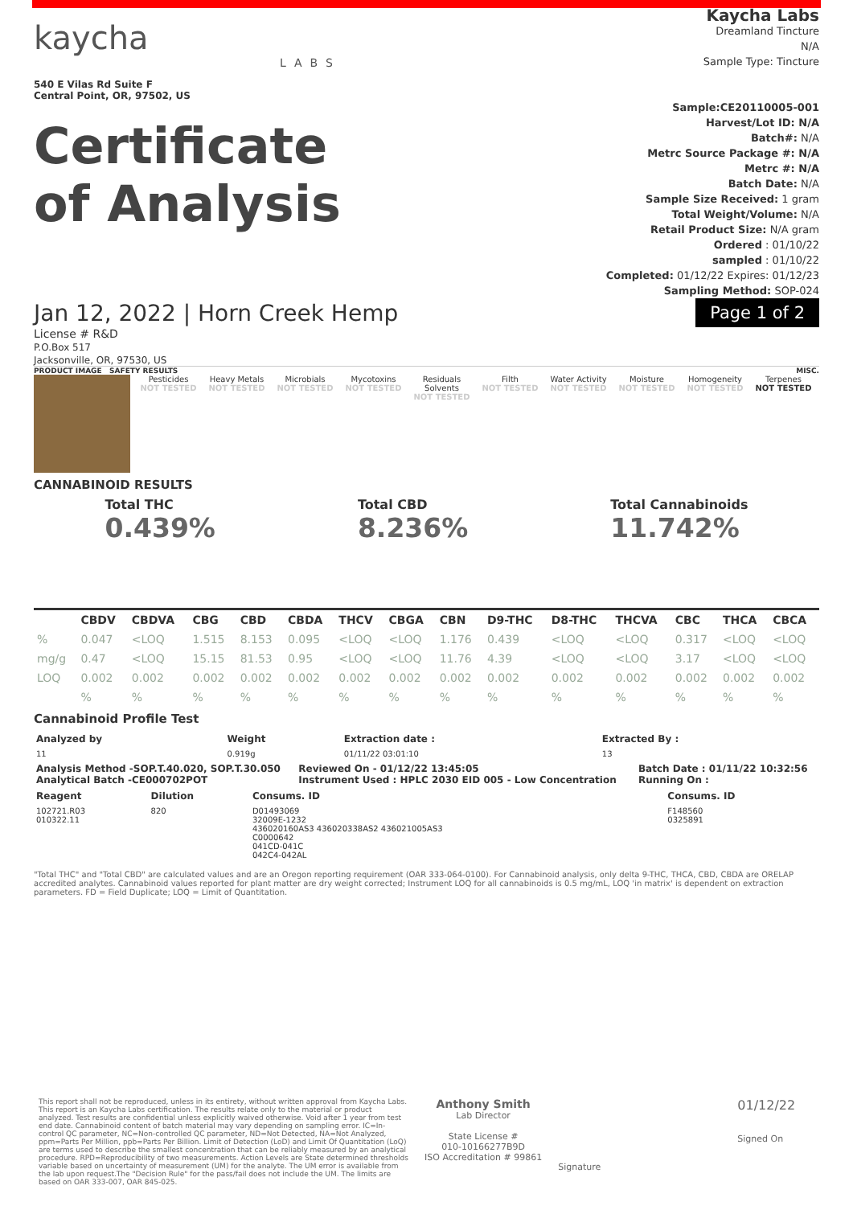kaycha
LABS
540 E Vilas Rd Suite F
Central Point, OR, 97502, US
Certificate
of Analysis
Kaycha Labs
Dreamland Tincture
N/A
Sample Type: Tincture
Sample:CE20110005-001
Harvest/Lot ID: N/A
Batch#: N/A
Metrc Source Package #: N/A
Metrc #: N/A
Batch Date: N/A
Sample Size Received: 1 gram
Total Weight/Volume: N/A
Retail Product Size: N/A gram
Ordered : 01/10/22
sampled : 01/10/22
Completed: 01/12/22 Expires: 01/12/23
Sampling Method: SOP-024
Jan 12, 2022 | Horn Creek Hemp
Page 1 of 2
License # R&D
P.O.Box 517
Jacksonville, OR, 97530, US
PRODUCT IMAGE SAFETY RESULTS MISC.
Pesticides
NOT TESTED
Heavy Metals
NOT TESTED
Microbials
NOT TESTED
Mycotoxins
NOT TESTED
Residuals Solvents
NOT TESTED
Filth
NOT TESTED
Water Activity
NOT TESTED
Moisture
NOT TESTED
Homogeneity
NOT TESTED
Terpenes
NOT TESTED
CANNABINOID RESULTS
Total THC
0.439%
Total CBD
8.236%
Total Cannabinoids
11.742%
| | CBDV | CBDVA | CBG | CBD | CBDA | THCV | CBGA | CBN | D9-THC | D8-THC | THCVA | CBC | THCA | CBCA |
| --- | --- | --- | --- | --- | --- | --- | --- | --- | --- | --- | --- | --- | --- | --- |
| % | 0.047 | <LOQ | 1.515 | 8.153 | 0.095 | <LOQ | <LOQ | 1.176 | 0.439 | <LOQ | <LOQ | 0.317 | <LOQ | <LOQ |
| mg/g | 0.47 | <LOQ | 15.15 | 81.53 | 0.95 | <LOQ | <LOQ | 11.76 | 4.39 | <LOQ | <LOQ | 3.17 | <LOQ | <LOQ |
| LOQ | 0.002 | 0.002 | 0.002 | 0.002 | 0.002 | 0.002 | 0.002 | 0.002 | 0.002 | 0.002 | 0.002 | 0.002 | 0.002 | 0.002 |
| | % | % | % | % | % | % | % | % | % | % | % | % | % | % |
Cannabinoid Profile Test
| Analyzed by | Weight | Extraction date : | Extracted By : |
| --- | --- | --- | --- |
| 11 | 0.919g | 01/11/22 03:01:10 | 13 |
| Analysis Method -SOP.T.40.020, SOP.T.30.050 Analytical Batch -CE000702POT | Reviewed On - 01/12/22 13:45:05 Instrument Used : HPLC 2030 EID 005 - Low Concentration | Batch Date : 01/11/22 10:32:56 Running On : |
| --- | --- | --- |
| Reagent | Dilution | Consums. ID | Consums. ID |
| --- | --- | --- | --- |
| 102721.R03 010322.11 | 820 | D01493069 32009E-1232 436020160AS3 436020338AS2 436021005AS3 C0000642 041CD-041C 042C4-042AL | F148560 0325891 |
"Total THC" and "Total CBD" are calculated values and are an Oregon reporting requirement (OAR 333-064-0100). For Cannabinoid analysis, only delta 9-THC, THCA, CBD, CBDA are ORELAP accredited analytes. Cannabinoid values reported for plant matter are dry weight corrected; Instrument LOQ for all cannabinoids is 0.5 mg/mL, LOQ 'in matrix' is dependent on extraction parameters. FD = Field Duplicate; LOQ = Limit of Quantitation.
This report shall not be reproduced, unless in its entirety, without written approval from Kaycha Labs. This report is an Kaycha Labs certification. The results relate only to the material or product analyzed. Test results are confidential unless explicitly waived otherwise. Void after 1 year from test end date. Cannabinoid content of batch material may vary depending on sampling error. IC=In-control QC parameter, NC=Non-controlled QC parameter, ND=Not Detected, NA=Not Analyzed, ppm=Parts Per Million, ppb=Parts Per Billion. Limit of Detection (LoD) and Limit Of Quantitation (LoQ) are terms used to describe the smallest concentration that can be reliably measured by an analytical procedure. RPD=Reproducibility of two measurements. Action Levels are State determined thresholds variable based on uncertainty of measurement (UM) for the analyte. The UM error is available from the lab upon request.The "Decision Rule" for the pass/fail does not include the UM. The limits are based on OAR 333-007, OAR 845-025.
Anthony Smith
Lab Director
State License #
010-10166277B9D
ISO Accreditation # 99861
Signature
01/12/22
Signed On